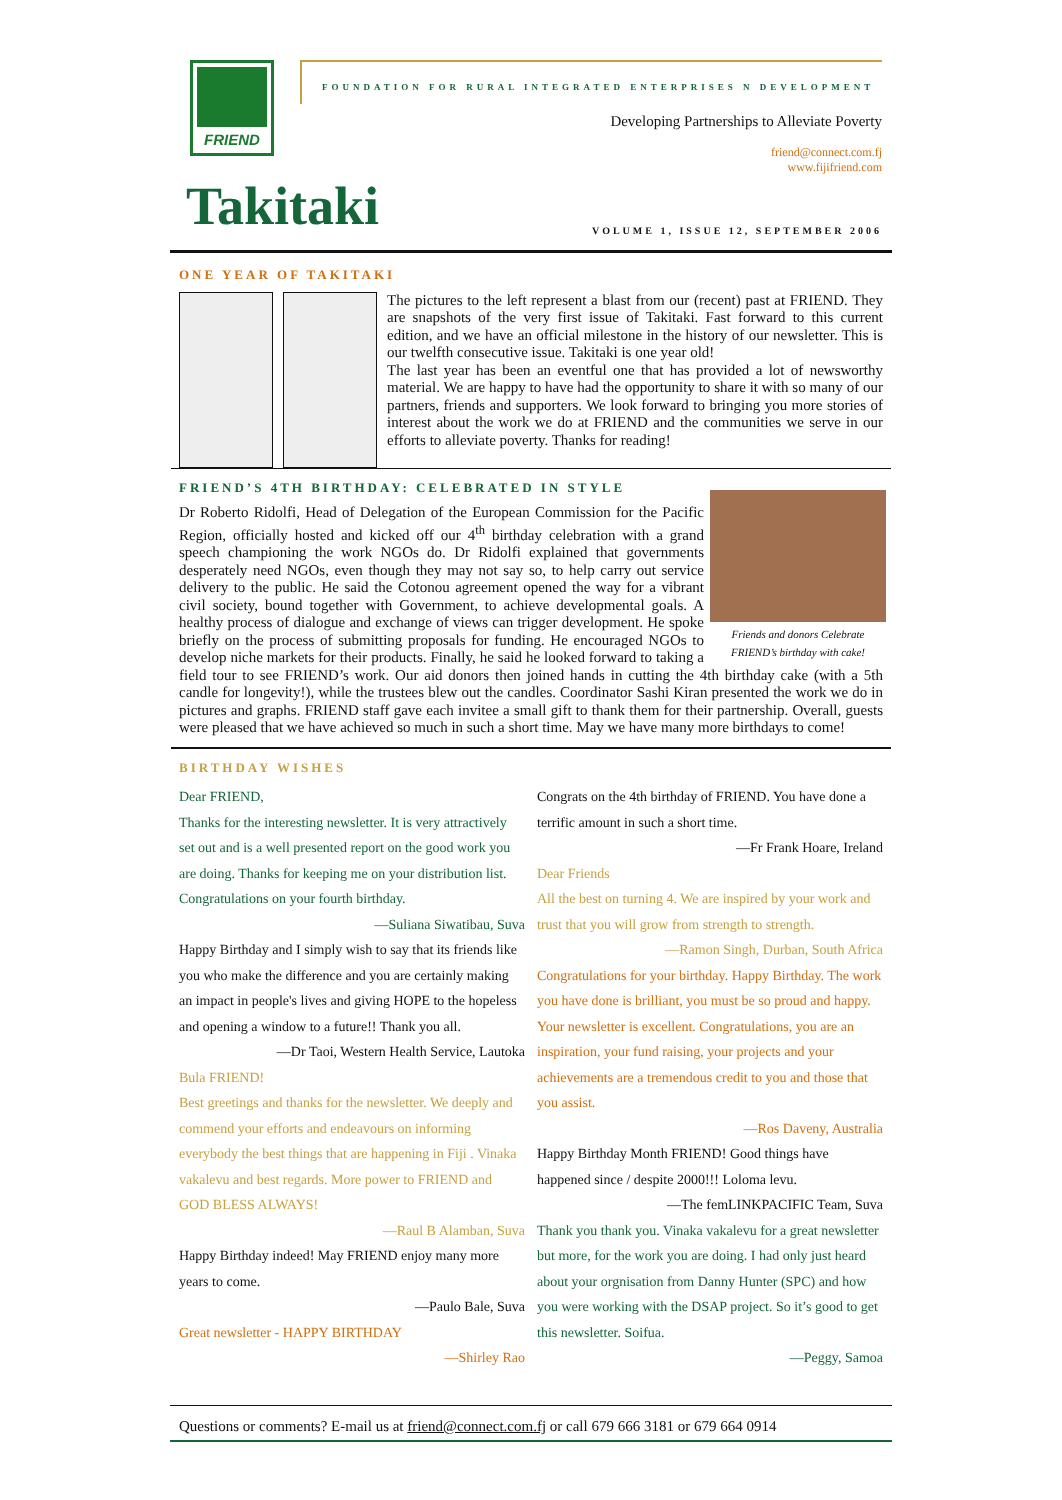FRIEND
FOUNDATION FOR RURAL INTEGRATED ENTERPRISES N DEVELOPMENT
Developing Partnerships to Alleviate Poverty
friend@connect.com.fj
www.fijifriend.com
Takitaki
VOLUME 1, ISSUE 12, SEPTEMBER 2006
ONE YEAR OF TAKITAKI
The pictures to the left represent a blast from our (recent) past at FRIEND. They are snapshots of the very first issue of Takitaki. Fast forward to this current edition, and we have an official milestone in the history of our newsletter. This is our twelfth consecutive issue. Takitaki is one year old!
The last year has been an eventful one that has provided a lot of newsworthy material. We are happy to have had the opportunity to share it with so many of our partners, friends and supporters. We look forward to bringing you more stories of interest about the work we do at FRIEND and the communities we serve in our efforts to alleviate poverty. Thanks for reading!
FRIEND’S 4TH BIRTHDAY: CELEBRATED IN STYLE
Friends and donors Celebrate FRIEND’s birthday with cake!
Dr Roberto Ridolfi, Head of Delegation of the European Commission for the Pacific Region, officially hosted and kicked off our 4<sup>th</sup> birthday celebration with a grand speech championing the work NGOs do. Dr Ridolfi explained that governments desperately need NGOs, even though they may not say so, to help carry out service delivery to the public. He said the Cotonou agreement opened the way for a vibrant civil society, bound together with Government, to achieve developmental goals. A healthy process of dialogue and exchange of views can trigger development. He spoke briefly on the process of submitting proposals for funding. He encouraged NGOs to develop niche markets for their products. Finally, he said he looked forward to taking a field tour to see FRIEND’s work. Our aid donors then joined hands in cutting the 4th birthday cake (with a 5th candle for longevity!), while the trustees blew out the candles. Coordinator Sashi Kiran presented the work we do in pictures and graphs. FRIEND staff gave each invitee a small gift to thank them for their partnership. Overall, guests were pleased that we have achieved so much in such a short time. May we have many more birthdays to come!
BIRTHDAY WISHES
Dear FRIEND,
Thanks for the interesting newsletter. It is very attractively set out and is a well presented report on the good work you are doing. Thanks for keeping me on your distribution list. Congratulations on your fourth birthday.
—Suliana Siwatibau, Suva
Happy Birthday and I simply wish to say that its friends like you who make the difference and you are certainly making an impact in people's lives and giving HOPE to the hopeless and opening a window to a future!! Thank you all.
—Dr Taoi, Western Health Service, Lautoka
Bula FRIEND!
Best greetings and thanks for the newsletter. We deeply and commend your efforts and endeavours on informing everybody the best things that are happening in Fiji . Vinaka vakalevu and best regards. More power to FRIEND and GOD BLESS ALWAYS!
—Raul B Alamban, Suva
Happy Birthday indeed! May FRIEND enjoy many more years to come.
—Paulo Bale, Suva
Great newsletter - HAPPY BIRTHDAY
—Shirley Rao
Congrats on the 4th birthday of FRIEND. You have done a terrific amount in such a short time.
—Fr Frank Hoare, Ireland
Dear Friends
All the best on turning 4. We are inspired by your work and trust that you will grow from strength to strength.
—Ramon Singh, Durban, South Africa
Congratulations for your birthday. Happy Birthday. The work you have done is brilliant, you must be so proud and happy. Your newsletter is excellent. Congratulations, you are an inspiration, your fund raising, your projects and your achievements are a tremendous credit to you and those that you assist.
—Ros Daveny, Australia
Happy Birthday Month FRIEND! Good things have happened since / despite 2000!!! Loloma levu.
—The femLINKPACIFIC Team, Suva
Thank you thank you. Vinaka vakalevu for a great newsletter but more, for the work you are doing. I had only just heard about your orgnisation from Danny Hunter (SPC) and how you were working with the DSAP project. So it’s good to get this newsletter. Soifua.
—Peggy, Samoa
Questions or comments? E-mail us at friend@connect.com.fj or call 679 666 3181 or 679 664 0914